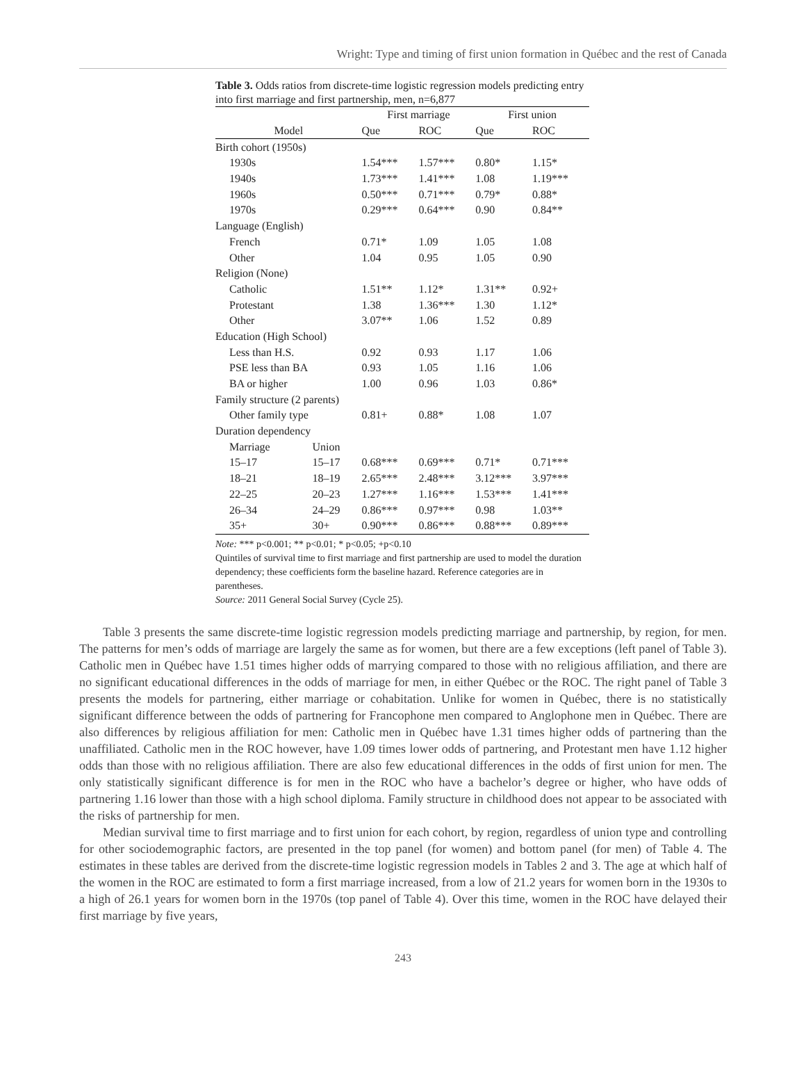Wright: Type and timing of first union formation in Québec and the rest of Canada
Table 3. Odds ratios from discrete-time logistic regression models predicting entry into first marriage and first partnership, men, n=6,877
| | | First marriage | | First union | |
| --- | --- | --- | --- | --- | --- |
| Model | | Que | ROC | Que | ROC |
| Birth cohort (1950s) | | | | | |
| 1930s | | 1.54*** | 1.57*** | 0.80* | 1.15* |
| 1940s | | 1.73*** | 1.41*** | 1.08 | 1.19*** |
| 1960s | | 0.50*** | 0.71*** | 0.79* | 0.88* |
| 1970s | | 0.29*** | 0.64*** | 0.90 | 0.84** |
| Language (English) | | | | | |
| French | | 0.71* | 1.09 | 1.05 | 1.08 |
| Other | | 1.04 | 0.95 | 1.05 | 0.90 |
| Religion (None) | | | | | |
| Catholic | | 1.51** | 1.12* | 1.31** | 0.92+ |
| Protestant | | 1.38 | 1.36*** | 1.30 | 1.12* |
| Other | | 3.07** | 1.06 | 1.52 | 0.89 |
| Education (High School) | | | | | |
| Less than H.S. | | 0.92 | 0.93 | 1.17 | 1.06 |
| PSE less than BA | | 0.93 | 1.05 | 1.16 | 1.06 |
| BA or higher | | 1.00 | 0.96 | 1.03 | 0.86* |
| Family structure (2 parents) | | | | | |
| Other family type | | 0.81+ | 0.88* | 1.08 | 1.07 |
| Duration dependency | | | | | |
| Marriage | Union | | | | |
| 15–17 | 15–17 | 0.68*** | 0.69*** | 0.71* | 0.71*** |
| 18–21 | 18–19 | 2.65*** | 2.48*** | 3.12*** | 3.97*** |
| 22–25 | 20–23 | 1.27*** | 1.16*** | 1.53*** | 1.41*** |
| 26–34 | 24–29 | 0.86*** | 0.97*** | 0.98 | 1.03** |
| 35+ | 30+ | 0.90*** | 0.86*** | 0.88*** | 0.89*** |
Note: *** p<0.001; ** p<0.01; * p<0.05; +p<0.10
Quintiles of survival time to first marriage and first partnership are used to model the duration dependency; these coefficients form the baseline hazard. Reference categories are in parentheses.
Source: 2011 General Social Survey (Cycle 25).
Table 3 presents the same discrete-time logistic regression models predicting marriage and partnership, by region, for men. The patterns for men’s odds of marriage are largely the same as for women, but there are a few exceptions (left panel of Table 3). Catholic men in Québec have 1.51 times higher odds of marrying compared to those with no religious affiliation, and there are no significant educational differences in the odds of marriage for men, in either Québec or the ROC. The right panel of Table 3 presents the models for partnering, either marriage or cohabitation. Unlike for women in Québec, there is no statistically significant difference between the odds of partnering for Francophone men compared to Anglophone men in Québec. There are also differences by religious affiliation for men: Catholic men in Québec have 1.31 times higher odds of partnering than the unaffiliated. Catholic men in the ROC however, have 1.09 times lower odds of partnering, and Protestant men have 1.12 higher odds than those with no religious affiliation. There are also few educational differences in the odds of first union for men. The only statistically significant difference is for men in the ROC who have a bachelor’s degree or higher, who have odds of partnering 1.16 lower than those with a high school diploma. Family structure in childhood does not appear to be associated with the risks of partnership for men.
Median survival time to first marriage and to first union for each cohort, by region, regardless of union type and controlling for other sociodemographic factors, are presented in the top panel (for women) and bottom panel (for men) of Table 4. The estimates in these tables are derived from the discrete-time logistic regression models in Tables 2 and 3. The age at which half of the women in the ROC are estimated to form a first marriage increased, from a low of 21.2 years for women born in the 1930s to a high of 26.1 years for women born in the 1970s (top panel of Table 4). Over this time, women in the ROC have delayed their first marriage by five years,
243